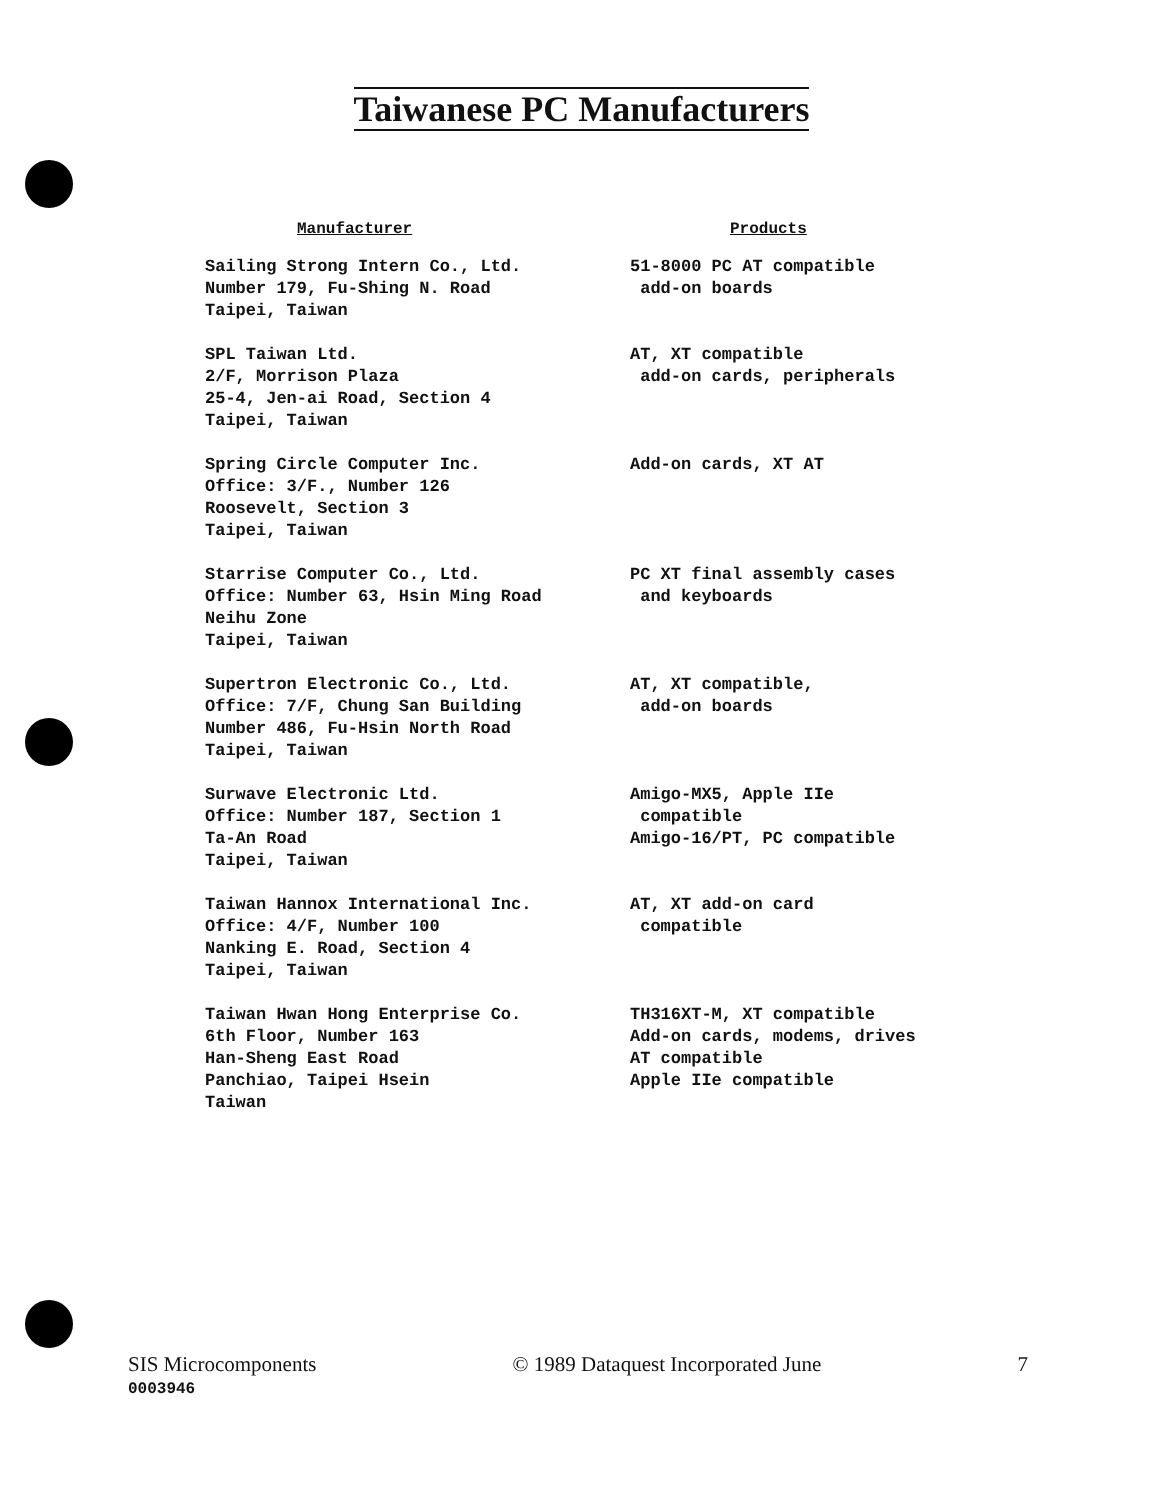Taiwanese PC Manufacturers
| Manufacturer | Products |
| --- | --- |
| Sailing Strong Intern Co., Ltd. Number 179, Fu-Shing N. Road Taipei, Taiwan | 51-8000 PC AT compatible add-on boards |
| SPL Taiwan Ltd. 2/F, Morrison Plaza 25-4, Jen-ai Road, Section 4 Taipei, Taiwan | AT, XT compatible add-on cards, peripherals |
| Spring Circle Computer Inc. Office: 3/F., Number 126 Roosevelt, Section 3 Taipei, Taiwan | Add-on cards, XT AT |
| Starrise Computer Co., Ltd. Office: Number 63, Hsin Ming Road Neihu Zone Taipei, Taiwan | PC XT final assembly cases and keyboards |
| Supertron Electronic Co., Ltd. Office: 7/F, Chung San Building Number 486, Fu-Hsin North Road Taipei, Taiwan | AT, XT compatible, add-on boards |
| Surwave Electronic Ltd. Office: Number 187, Section 1 Ta-An Road Taipei, Taiwan | Amigo-MX5, Apple IIe compatible Amigo-16/PT, PC compatible |
| Taiwan Hannox International Inc. Office: 4/F, Number 100 Nanking E. Road, Section 4 Taipei, Taiwan | AT, XT add-on card compatible |
| Taiwan Hwan Hong Enterprise Co. 6th Floor, Number 163 Han-Sheng East Road Panchiao, Taipei Hsein Taiwan | TH316XT-M, XT compatible Add-on cards, modems, drives AT compatible Apple IIe compatible |
SIS Microcomponents © 1989 Dataquest Incorporated June 7
0003946